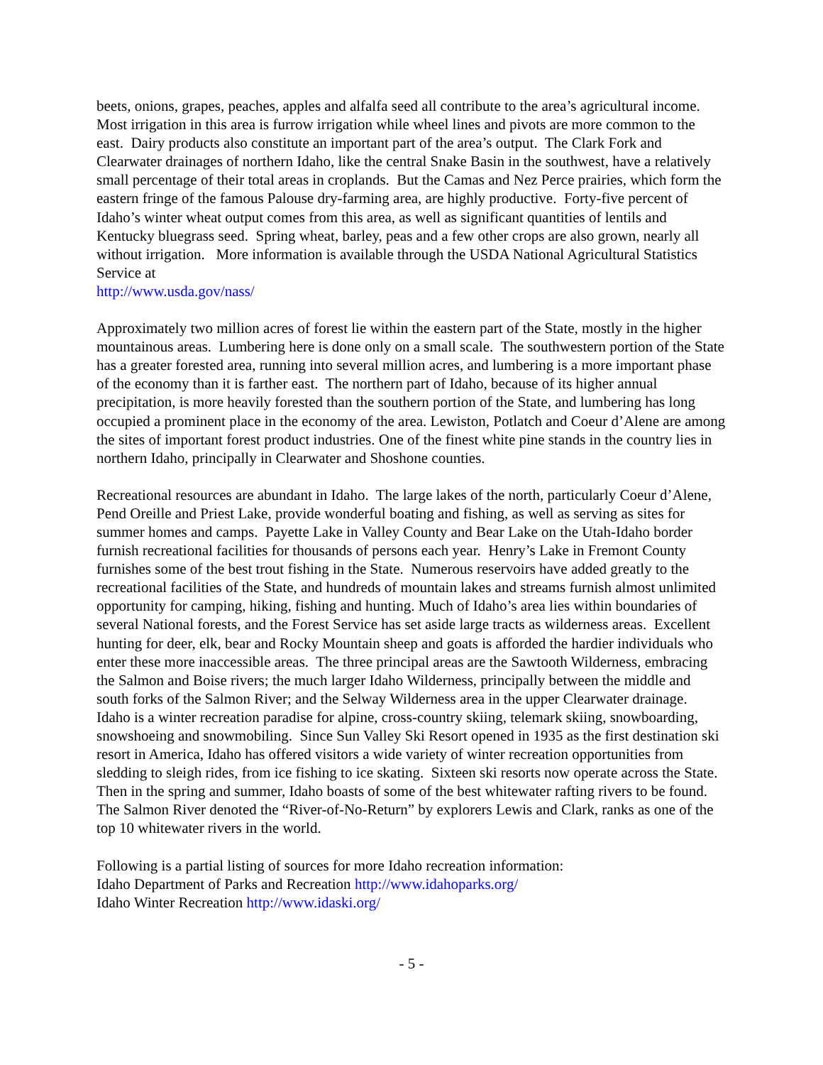beets, onions, grapes, peaches, apples and alfalfa seed all contribute to the area’s agricultural income. Most irrigation in this area is furrow irrigation while wheel lines and pivots are more common to the east. Dairy products also constitute an important part of the area’s output. The Clark Fork and Clearwater drainages of northern Idaho, like the central Snake Basin in the southwest, have a relatively small percentage of their total areas in croplands. But the Camas and Nez Perce prairies, which form the eastern fringe of the famous Palouse dry-farming area, are highly productive. Forty-five percent of Idaho’s winter wheat output comes from this area, as well as significant quantities of lentils and Kentucky bluegrass seed. Spring wheat, barley, peas and a few other crops are also grown, nearly all without irrigation. More information is available through the USDA National Agricultural Statistics Service at
http://www.usda.gov/nass/
Approximately two million acres of forest lie within the eastern part of the State, mostly in the higher mountainous areas. Lumbering here is done only on a small scale. The southwestern portion of the State has a greater forested area, running into several million acres, and lumbering is a more important phase of the economy than it is farther east. The northern part of Idaho, because of its higher annual precipitation, is more heavily forested than the southern portion of the State, and lumbering has long occupied a prominent place in the economy of the area. Lewiston, Potlatch and Coeur d’Alene are among the sites of important forest product industries. One of the finest white pine stands in the country lies in northern Idaho, principally in Clearwater and Shoshone counties.
Recreational resources are abundant in Idaho. The large lakes of the north, particularly Coeur d’Alene, Pend Oreille and Priest Lake, provide wonderful boating and fishing, as well as serving as sites for summer homes and camps. Payette Lake in Valley County and Bear Lake on the Utah-Idaho border furnish recreational facilities for thousands of persons each year. Henry’s Lake in Fremont County furnishes some of the best trout fishing in the State. Numerous reservoirs have added greatly to the recreational facilities of the State, and hundreds of mountain lakes and streams furnish almost unlimited opportunity for camping, hiking, fishing and hunting. Much of Idaho’s area lies within boundaries of several National forests, and the Forest Service has set aside large tracts as wilderness areas. Excellent hunting for deer, elk, bear and Rocky Mountain sheep and goats is afforded the hardier individuals who enter these more inaccessible areas. The three principal areas are the Sawtooth Wilderness, embracing the Salmon and Boise rivers; the much larger Idaho Wilderness, principally between the middle and south forks of the Salmon River; and the Selway Wilderness area in the upper Clearwater drainage. Idaho is a winter recreation paradise for alpine, cross-country skiing, telemark skiing, snowboarding, snowshoeing and snowmobiling. Since Sun Valley Ski Resort opened in 1935 as the first destination ski resort in America, Idaho has offered visitors a wide variety of winter recreation opportunities from sledding to sleigh rides, from ice fishing to ice skating. Sixteen ski resorts now operate across the State. Then in the spring and summer, Idaho boasts of some of the best whitewater rafting rivers to be found. The Salmon River denoted the “River-of-No-Return” by explorers Lewis and Clark, ranks as one of the top 10 whitewater rivers in the world.
Following is a partial listing of sources for more Idaho recreation information:
Idaho Department of Parks and Recreation http://www.idahoparks.org/
Idaho Winter Recreation http://www.idaski.org/
- 5 -